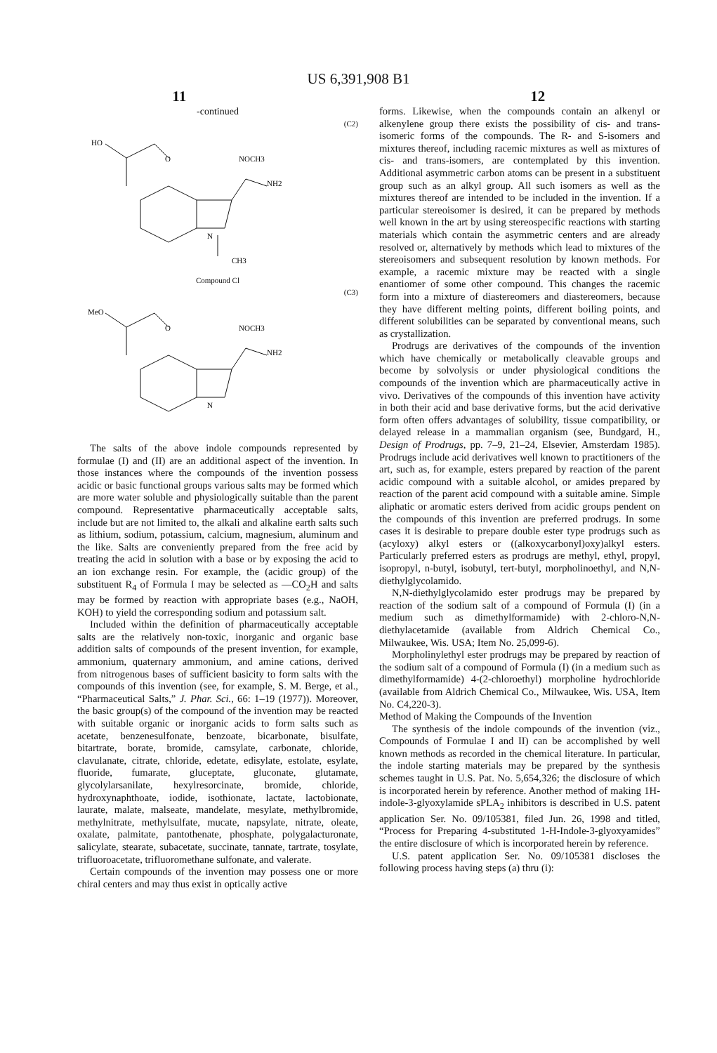US 6,391,908 B1
11 12
-continued
(C2)
HO
O
NOCH3
NH2
N
CH3
Compound Cl
(C3)
MeO
O
NOCH3
NH2
N
The salts of the above indole compounds represented by formulae (I) and (II) are an additional aspect of the invention. In those instances where the compounds of the invention possess acidic or basic functional groups various salts may be formed which are more water soluble and physiologically suitable than the parent compound. Representative pharmaceutically acceptable salts, include but are not limited to, the alkali and alkaline earth salts such as lithium, sodium, potassium, calcium, magnesium, aluminum and the like. Salts are conveniently prepared from the free acid by treating the acid in solution with a base or by exposing the acid to an ion exchange resin. For example, the (acidic group) of the substituent R<sub>4</sub> of Formula I may be selected as —CO<sub>2</sub>H and salts may be formed by reaction with appropriate bases (e.g., NaOH, KOH) to yield the corresponding sodium and potassium salt.
Included within the definition of pharmaceutically acceptable salts are the relatively non-toxic, inorganic and organic base addition salts of compounds of the present invention, for example, ammonium, quaternary ammonium, and amine cations, derived from nitrogenous bases of sufficient basicity to form salts with the compounds of this invention (see, for example, S. M. Berge, et al., “Pharmaceutical Salts,” J. Phar. Sci., 66: 1–19 (1977)). Moreover, the basic group(s) of the compound of the invention may be reacted with suitable organic or inorganic acids to form salts such as acetate, benzenesulfonate, benzoate, bicarbonate, bisulfate, bitartrate, borate, bromide, camsylate, carbonate, chloride, clavulanate, citrate, chloride, edetate, edisylate, estolate, esylate, fluoride, fumarate, gluceptate, gluconate, glutamate, glycolylarsanilate, hexylresorcinate, bromide, chloride, hydroxynaphthoate, iodide, isothionate, lactate, lactobionate, laurate, malate, malseate, mandelate, mesylate, methylbromide, methylnitrate, methylsulfate, mucate, napsylate, nitrate, oleate, oxalate, palmitate, pantothenate, phosphate, polygalacturonate, salicylate, stearate, subacetate, succinate, tannate, tartrate, tosylate, trifluoroacetate, trifluoromethane sulfonate, and valerate.
Certain compounds of the invention may possess one or more chiral centers and may thus exist in optically active
forms. Likewise, when the compounds contain an alkenyl or alkenylene group there exists the possibility of cis- and trans-isomeric forms of the compounds. The R- and S-isomers and mixtures thereof, including racemic mixtures as well as mixtures of cis- and trans-isomers, are contemplated by this invention. Additional asymmetric carbon atoms can be present in a substituent group such as an alkyl group. All such isomers as well as the mixtures thereof are intended to be included in the invention. If a particular stereoisomer is desired, it can be prepared by methods well known in the art by using stereospecific reactions with starting materials which contain the asymmetric centers and are already resolved or, alternatively by methods which lead to mixtures of the stereoisomers and subsequent resolution by known methods. For example, a racemic mixture may be reacted with a single enantiomer of some other compound. This changes the racemic form into a mixture of diastereomers and diastereomers, because they have different melting points, different boiling points, and different solubilities can be separated by conventional means, such as crystallization.
Prodrugs are derivatives of the compounds of the invention which have chemically or metabolically cleavable groups and become by solvolysis or under physiological conditions the compounds of the invention which are pharmaceutically active in vivo. Derivatives of the compounds of this invention have activity in both their acid and base derivative forms, but the acid derivative form often offers advantages of solubility, tissue compatibility, or delayed release in a mammalian organism (see, Bundgard, H., Design of Prodrugs, pp. 7–9, 21–24, Elsevier, Amsterdam 1985). Prodrugs include acid derivatives well known to practitioners of the art, such as, for example, esters prepared by reaction of the parent acidic compound with a suitable alcohol, or amides prepared by reaction of the parent acid compound with a suitable amine. Simple aliphatic or aromatic esters derived from acidic groups pendent on the compounds of this invention are preferred prodrugs. In some cases it is desirable to prepare double ester type prodrugs such as (acyloxy) alkyl esters or ((alkoxycarbonyl)oxy)alkyl esters. Particularly preferred esters as prodrugs are methyl, ethyl, propyl, isopropyl, n-butyl, isobutyl, tert-butyl, morpholinoethyl, and N,N-diethylglycolamido.
N,N-diethylglycolamido ester prodrugs may be prepared by reaction of the sodium salt of a compound of Formula (I) (in a medium such as dimethylformamide) with 2-chloro-N,N-diethylacetamide (available from Aldrich Chemical Co., Milwaukee, Wis. USA; Item No. 25,099-6).
Morpholinylethyl ester prodrugs may be prepared by reaction of the sodium salt of a compound of Formula (I) (in a medium such as dimethylformamide) 4-(2-chloroethyl) morpholine hydrochloride (available from Aldrich Chemical Co., Milwaukee, Wis. USA, Item No. C4,220-3).
Method of Making the Compounds of the Invention
The synthesis of the indole compounds of the invention (viz., Compounds of Formulae I and II) can be accomplished by well known methods as recorded in the chemical literature. In particular, the indole starting materials may be prepared by the synthesis schemes taught in U.S. Pat. No. 5,654,326; the disclosure of which is incorporated herein by reference. Another method of making 1H-indole-3-glyoxylamide sPLA<sub>2</sub> inhibitors is described in U.S. patent application Ser. No. 09/105381, filed Jun. 26, 1998 and titled, “Process for Preparing 4-substituted 1-H-Indole-3-glyoxyamides” the entire disclosure of which is incorporated herein by reference.
U.S. patent application Ser. No. 09/105381 discloses the following process having steps (a) thru (i):